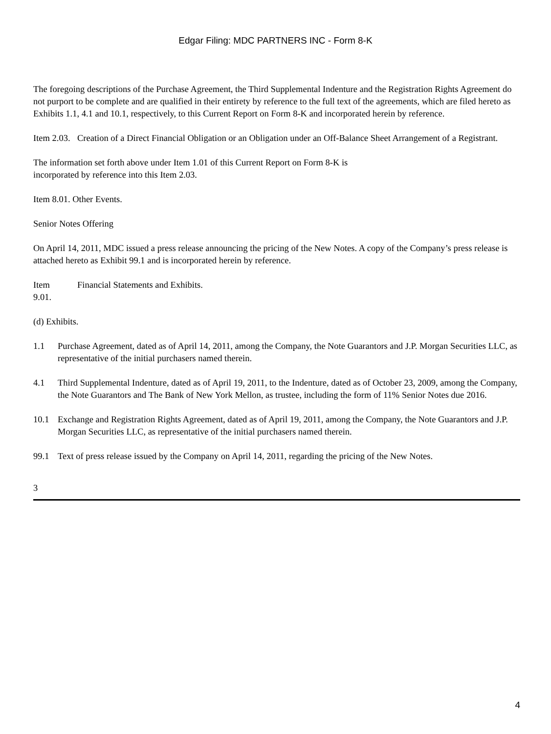Edgar Filing: MDC PARTNERS INC - Form 8-K
The foregoing descriptions of the Purchase Agreement, the Third Supplemental Indenture and the Registration Rights Agreement do not purport to be complete and are qualified in their entirety by reference to the full text of the agreements, which are filed hereto as Exhibits 1.1, 4.1 and 10.1, respectively, to this Current Report on Form 8-K and incorporated herein by reference.
Item 2.03.
Creation of a Direct Financial Obligation or an Obligation under an Off-Balance Sheet Arrangement of a Registrant.
The information set forth above under Item 1.01 of this Current Report on Form 8-K is
incorporated by reference into this Item 2.03.
Item 8.01. Other Events.
Senior Notes Offering
On April 14, 2011, MDC issued a press release announcing the pricing of the New Notes. A copy of the Company’s press release is attached hereto as Exhibit 99.1 and is incorporated herein by reference.
Item
9.01.
Financial Statements and Exhibits.
(d) Exhibits.
1.1 Purchase Agreement, dated as of April 14, 2011, among the Company, the Note Guarantors and J.P. Morgan Securities LLC, as representative of the initial purchasers named therein.
4.1 Third Supplemental Indenture, dated as of April 19, 2011, to the Indenture, dated as of October 23, 2009, among the Company, the Note Guarantors and The Bank of New York Mellon, as trustee, including the form of 11% Senior Notes due 2016.
10.1 Exchange and Registration Rights Agreement, dated as of April 19, 2011, among the Company, the Note Guarantors and J.P. Morgan Securities LLC, as representative of the initial purchasers named therein.
99.1 Text of press release issued by the Company on April 14, 2011, regarding the pricing of the New Notes.
3
4